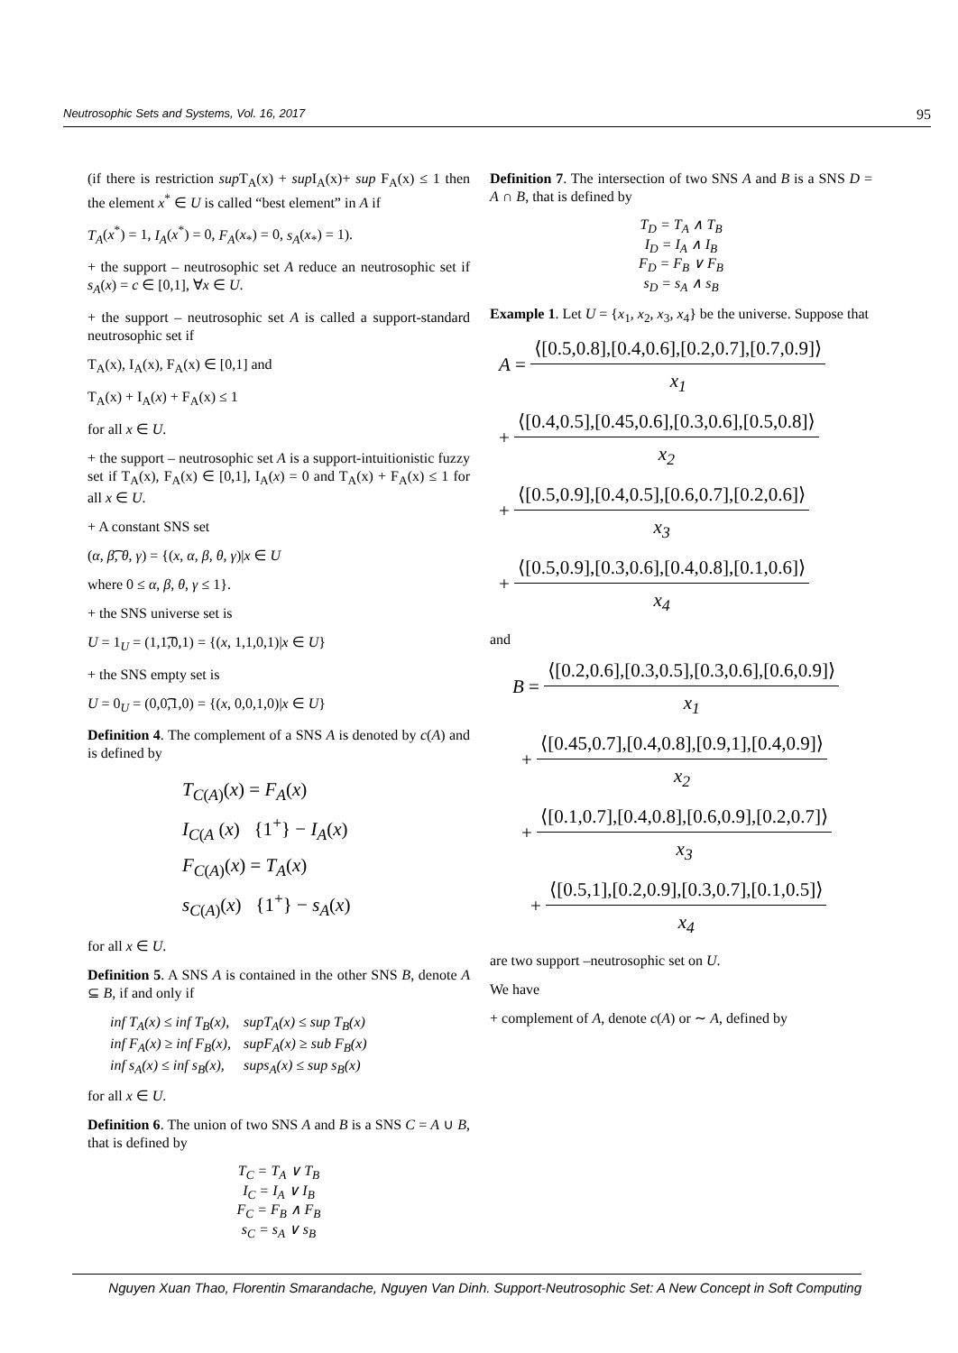Neutrosophic Sets and Systems, Vol. 16, 2017 95
(if there is restriction sup T<sub>A</sub>(x) + sup I<sub>A</sub>(x)+ sup F<sub>A</sub>(x) ≤ 1 then the element x<sup>*</sup> ∈ U is called “best element” in A if
T<sub>A</sub>(x<sup>*</sup>) = 1, I<sub>A</sub>(x<sup>*</sup>) = 0, F<sub>A</sub>(x<sub>*</sub>) = 0, s<sub>A</sub>(x<sub>*</sub>) = 1).
+ the support – neutrosophic set A reduce an neutrosophic set if s<sub>A</sub>(x) = c ∈ [0,1], ∀x ∈ U.
+ the support – neutrosophic set A is called a support-standard neutrosophic set if
T<sub>A</sub>(x), I<sub>A</sub>(x), F<sub>A</sub>(x) ∈ [0,1] and
T<sub>A</sub>(x) + I<sub>A</sub>(x) + F<sub>A</sub>(x) ≤ 1
for all x ∈ U.
+ the support – neutrosophic set A is a support-intuitionistic fuzzy set if T<sub>A</sub>(x), F<sub>A</sub>(x) ∈ [0,1], I<sub>A</sub>(x) = 0 and T<sub>A</sub>(x) + F<sub>A</sub>(x) ≤ 1 for all x ∈ U.
+ A constant SNS set
(α, β͡, θ, γ) = {(x, α, β, θ, γ)|x ∈ U
where 0 ≤ α, β, θ, γ ≤ 1}.
+ the SNS universe set is
U = 1<sub>U</sub> = (1,1͡,0,1) = {(x, 1,1,0,1)|x ∈ U}
+ the SNS empty set is
U = 0<sub>U</sub> = (0,0͡,1,0) = {(x, 0,0,1,0)|x ∈ U}
Definition 4. The complement of a SNS A is denoted by c(A) and is defined by
T<sub>C(A)</sub>(x) = F<sub>A</sub>(x)
I<sub>C(A</sub> (x) {1<sup>+</sup>} − I<sub>A</sub>(x)
F<sub>C(A)</sub>(x) = T<sub>A</sub>(x)
s<sub>C(A)</sub>(x) {1<sup>+</sup>} − s<sub>A</sub>(x)
for all x ∈ U.
Definition 5. A SNS A is contained in the other SNS B, denote A ⊆ B, if and only if
| inf T<sub>A</sub>(x) ≤ inf T<sub>B</sub>(x), | supT<sub>A</sub>(x) ≤ sup T<sub>B</sub>(x) |
| inf F<sub>A</sub>(x) ≥ inf F<sub>B</sub>(x), | supF<sub>A</sub>(x) ≥ sub F<sub>B</sub>(x) |
| inf s<sub>A</sub>(x) ≤ inf s<sub>B</sub>(x), | sups<sub>A</sub>(x) ≤ sup s<sub>B</sub>(x) |
for all x ∈ U.
Definition 6. The union of two SNS A and B is a SNS C = A ∪ B, that is defined by
T<sub>C</sub> = T<sub>A</sub> ∨ T<sub>B</sub>
I<sub>C</sub> = I<sub>A</sub> ∨ I<sub>B</sub>
F<sub>C</sub> = F<sub>B</sub> ∧ F<sub>B</sub>
s<sub>C</sub> = s<sub>A</sub> ∨ s<sub>B</sub>
Definition 7. The intersection of two SNS A and B is a SNS D = A ∩ B, that is defined by
T<sub>D</sub> = T<sub>A</sub> ∧ T<sub>B</sub>
I<sub>D</sub> = I<sub>A</sub> ∧ I<sub>B</sub>
F<sub>D</sub> = F<sub>B</sub> ∨ F<sub>B</sub>
s<sub>D</sub> = s<sub>A</sub> ∧ s<sub>B</sub>
Example 1. Let U = {x<sub>1</sub>, x<sub>2</sub>, x<sub>3</sub>, x<sub>4</sub>} be the universe. Suppose that
A =
⟨[0.5,0.8],[0.4,0.6],[0.2,0.7],[0.7,0.9]⟩
x<sub>1</sub>
+
⟨[0.4,0.5],[0.45,0.6],[0.3,0.6],[0.5,0.8]⟩
x<sub>2</sub>
+
⟨[0.5,0.9],[0.4,0.5],[0.6,0.7],[0.2,0.6]⟩
x<sub>3</sub>
+
⟨[0.5,0.9],[0.3,0.6],[0.4,0.8],[0.1,0.6]⟩
x<sub>4</sub>
and
B =
⟨[0.2,0.6],[0.3,0.5],[0.3,0.6],[0.6,0.9]⟩
x<sub>1</sub>
+
⟨[0.45,0.7],[0.4,0.8],[0.9,1],[0.4,0.9]⟩
x<sub>2</sub>
+
⟨[0.1,0.7],[0.4,0.8],[0.6,0.9],[0.2,0.7]⟩
x<sub>3</sub>
+
⟨[0.5,1],[0.2,0.9],[0.3,0.7],[0.1,0.5]⟩
x<sub>4</sub>
are two support –neutrosophic set on U.
We have
+ complement of A, denote c(A) or ∼ A, defined by
Nguyen Xuan Thao, Florentin Smarandache, Nguyen Van Dinh. Support-Neutrosophic Set: A New Concept in Soft Computing